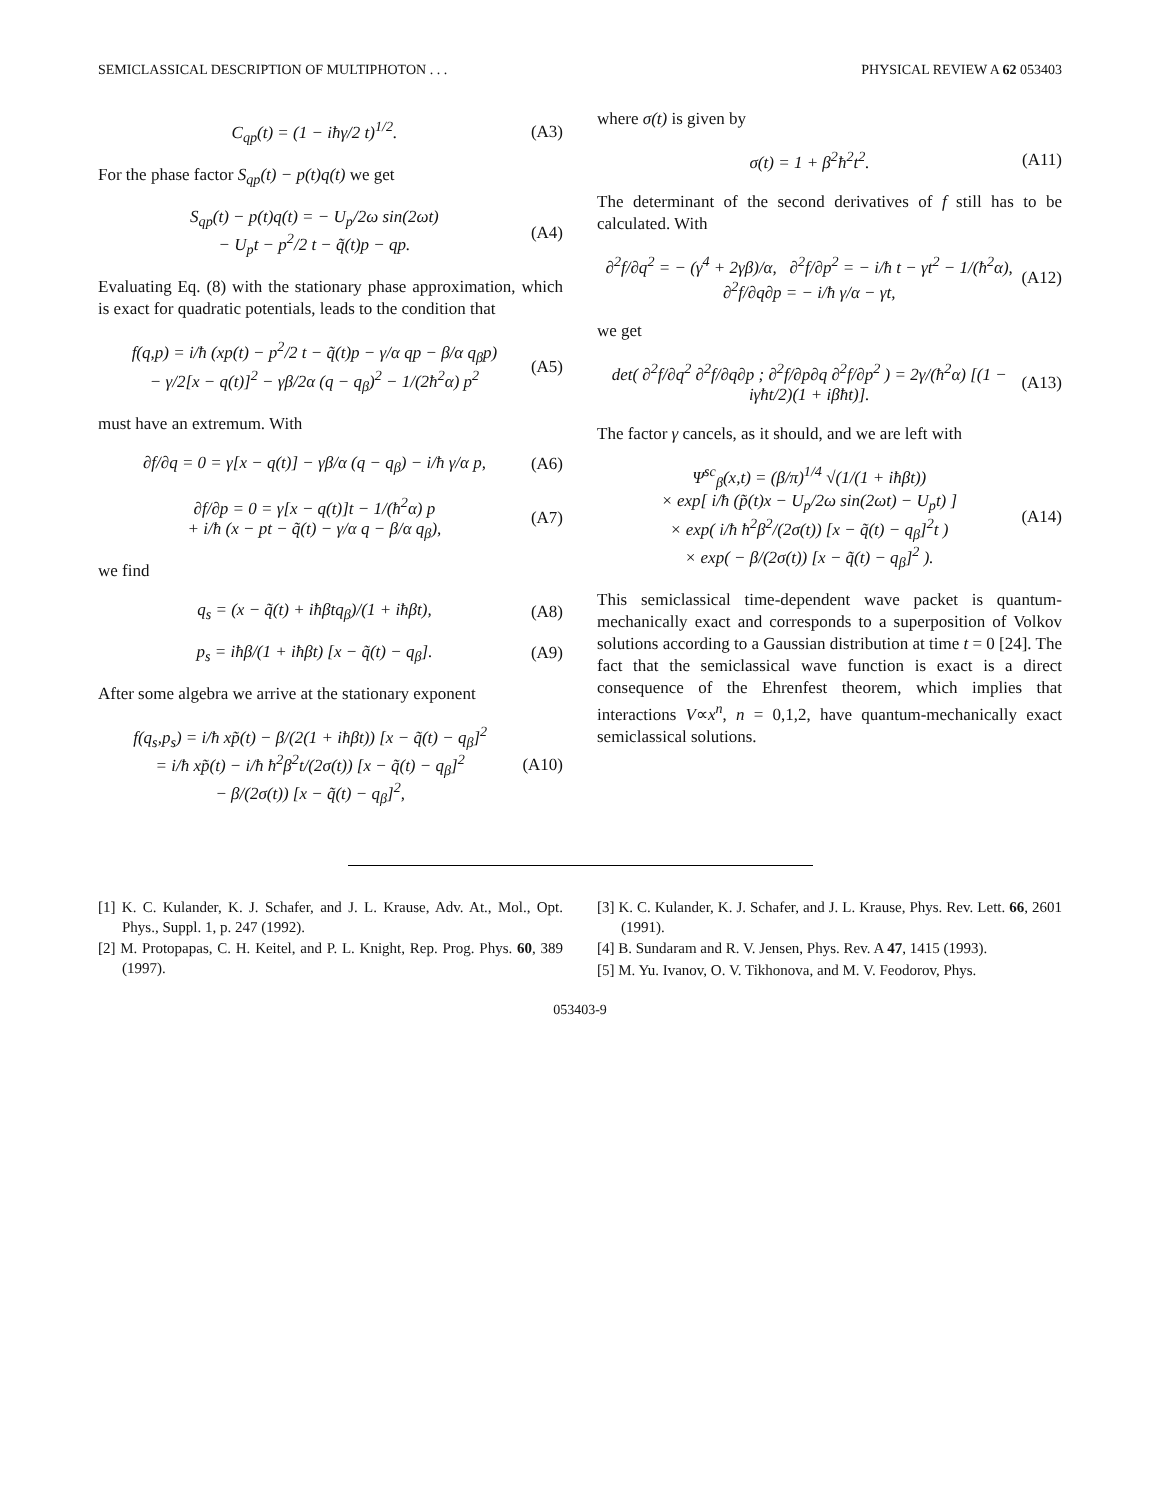SEMICLASSICAL DESCRIPTION OF MULTIPHOTON . . . PHYSICAL REVIEW A 62 053403
C<sub>qp</sub>(t) = (1 − iħγ/2 t)<sup>1/2</sup>. (A3)
For the phase factor S<sub>qp</sub>(t) − p(t)q(t) we get
S<sub>qp</sub>(t) − p(t)q(t) = − U<sub>p</sub>/2ω sin(2ωt)
− U<sub>p</sub>t − p<sup>2</sup>/2 t − q̃(t)p − qp. (A4)
Evaluating Eq. (8) with the stationary phase approximation, which is exact for quadratic potentials, leads to the condition that
f(q,p) = i/ħ (xp(t) − p<sup>2</sup>/2 t − q̃(t)p − γ/α qp − β/α q<sub>β</sub>p)
− γ/2[x − q(t)]<sup>2</sup> − γβ/2α (q − q<sub>β</sub>)<sup>2</sup> − 1/(2ħ<sup>2</sup>α) p<sup>2</sup> (A5)
must have an extremum. With
∂f/∂q = 0 = γ[x − q(t)] − γβ/α (q − q<sub>β</sub>) − i/ħ γ/α p, (A6)
∂f/∂p = 0 = γ[x − q(t)]t − 1/(ħ<sup>2</sup>α) p
+ i/ħ (x − pt − q̃(t) − γ/α q − β/α q<sub>β</sub>), (A7)
we find
q<sub>s</sub> = (x − q̃(t) + iħβtq<sub>β</sub>)/(1 + iħβt), (A8)
p<sub>s</sub> = iħβ/(1 + iħβt) [x − q̃(t) − q<sub>β</sub>]. (A9)
After some algebra we arrive at the stationary exponent
f(q<sub>s</sub>,p<sub>s</sub>) = i/ħ xp̃(t) − β/(2(1 + iħβt)) [x − q̃(t) − q<sub>β</sub>]<sup>2</sup>
= i/ħ xp̃(t) − i/ħ ħ<sup>2</sup>β<sup>2</sup>t/(2σ(t)) [x − q̃(t) − q<sub>β</sub>]<sup>2</sup>
− β/(2σ(t)) [x − q̃(t) − q<sub>β</sub>]<sup>2</sup>, (A10)
where σ(t) is given by
σ(t) = 1 + β<sup>2</sup>ħ<sup>2</sup>t<sup>2</sup>. (A11)
The determinant of the second derivatives of f still has to be calculated. With
∂<sup>2</sup>f/∂q<sup>2</sup> = − (γ<sup>4</sup> + 2γβ)/α, ∂<sup>2</sup>f/∂p<sup>2</sup> = − i/ħ t − γt<sup>2</sup> − 1/(ħ<sup>2</sup>α),
∂<sup>2</sup>f/∂q∂p = − i/ħ γ/α − γt, (A12)
we get
det( ∂<sup>2</sup>f/∂q<sup>2</sup> ∂<sup>2</sup>f/∂q∂p ; ∂<sup>2</sup>f/∂p∂q ∂<sup>2</sup>f/∂p<sup>2</sup> ) = 2γ/(ħ<sup>2</sup>α) [(1 − iγħt/2)(1 + iβħt)]. (A13)
The factor γ cancels, as it should, and we are left with
Ψ<sup>sc</sup><sub>β</sub>(x,t) = (β/π)<sup>1/4</sup> √(1/(1 + iħβt))
× exp[ i/ħ (p̃(t)x − U<sub>p</sub>/2ω sin(2ωt) − U<sub>p</sub>t) ]
× exp( i/ħ ħ<sup>2</sup>β<sup>2</sup>/(2σ(t)) [x − q̃(t) − q<sub>β</sub>]<sup>2</sup>t )
× exp( − β/(2σ(t)) [x − q̃(t) − q<sub>β</sub>]<sup>2</sup> ). (A14)
This semiclassical time-dependent wave packet is quantum-mechanically exact and corresponds to a superposition of Volkov solutions according to a Gaussian distribution at time t = 0 [24]. The fact that the semiclassical wave function is exact is a direct consequence of the Ehrenfest theorem, which implies that interactions V∝x<sup>n</sup>, n = 0,1,2, have quantum-mechanically exact semiclassical solutions.
[1] K. C. Kulander, K. J. Schafer, and J. L. Krause, Adv. At., Mol., Opt. Phys., Suppl. 1, p. 247 (1992).
[2] M. Protopapas, C. H. Keitel, and P. L. Knight, Rep. Prog. Phys. 60, 389 (1997).
[3] K. C. Kulander, K. J. Schafer, and J. L. Krause, Phys. Rev. Lett. 66, 2601 (1991).
[4] B. Sundaram and R. V. Jensen, Phys. Rev. A 47, 1415 (1993).
[5] M. Yu. Ivanov, O. V. Tikhonova, and M. V. Feodorov, Phys.
053403-9